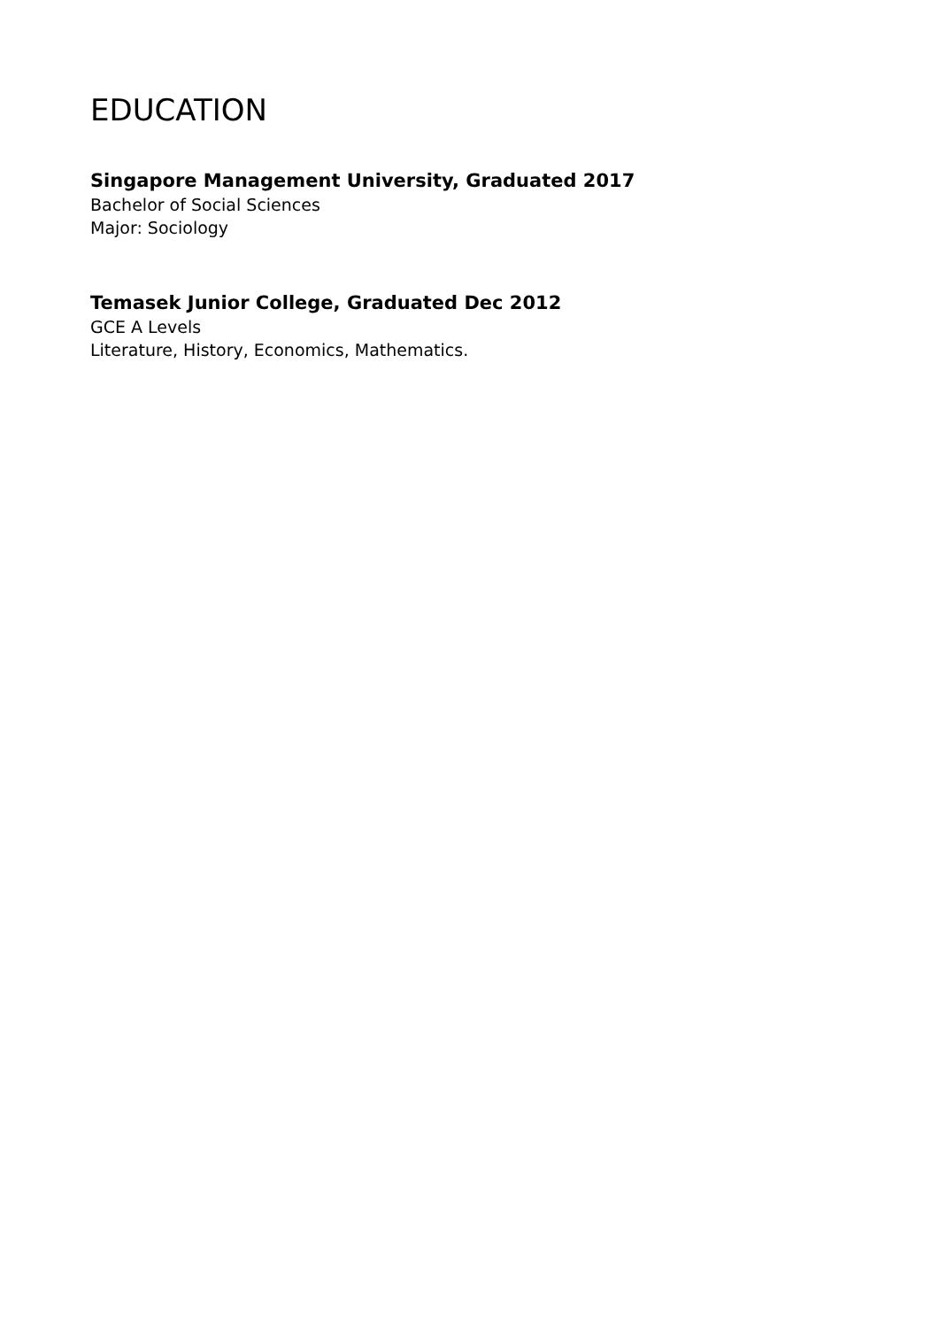EDUCATION
Singapore Management University, Graduated 2017
Bachelor of Social Sciences
Major: Sociology
Temasek Junior College, Graduated Dec 2012
GCE A Levels
Literature, History, Economics, Mathematics.